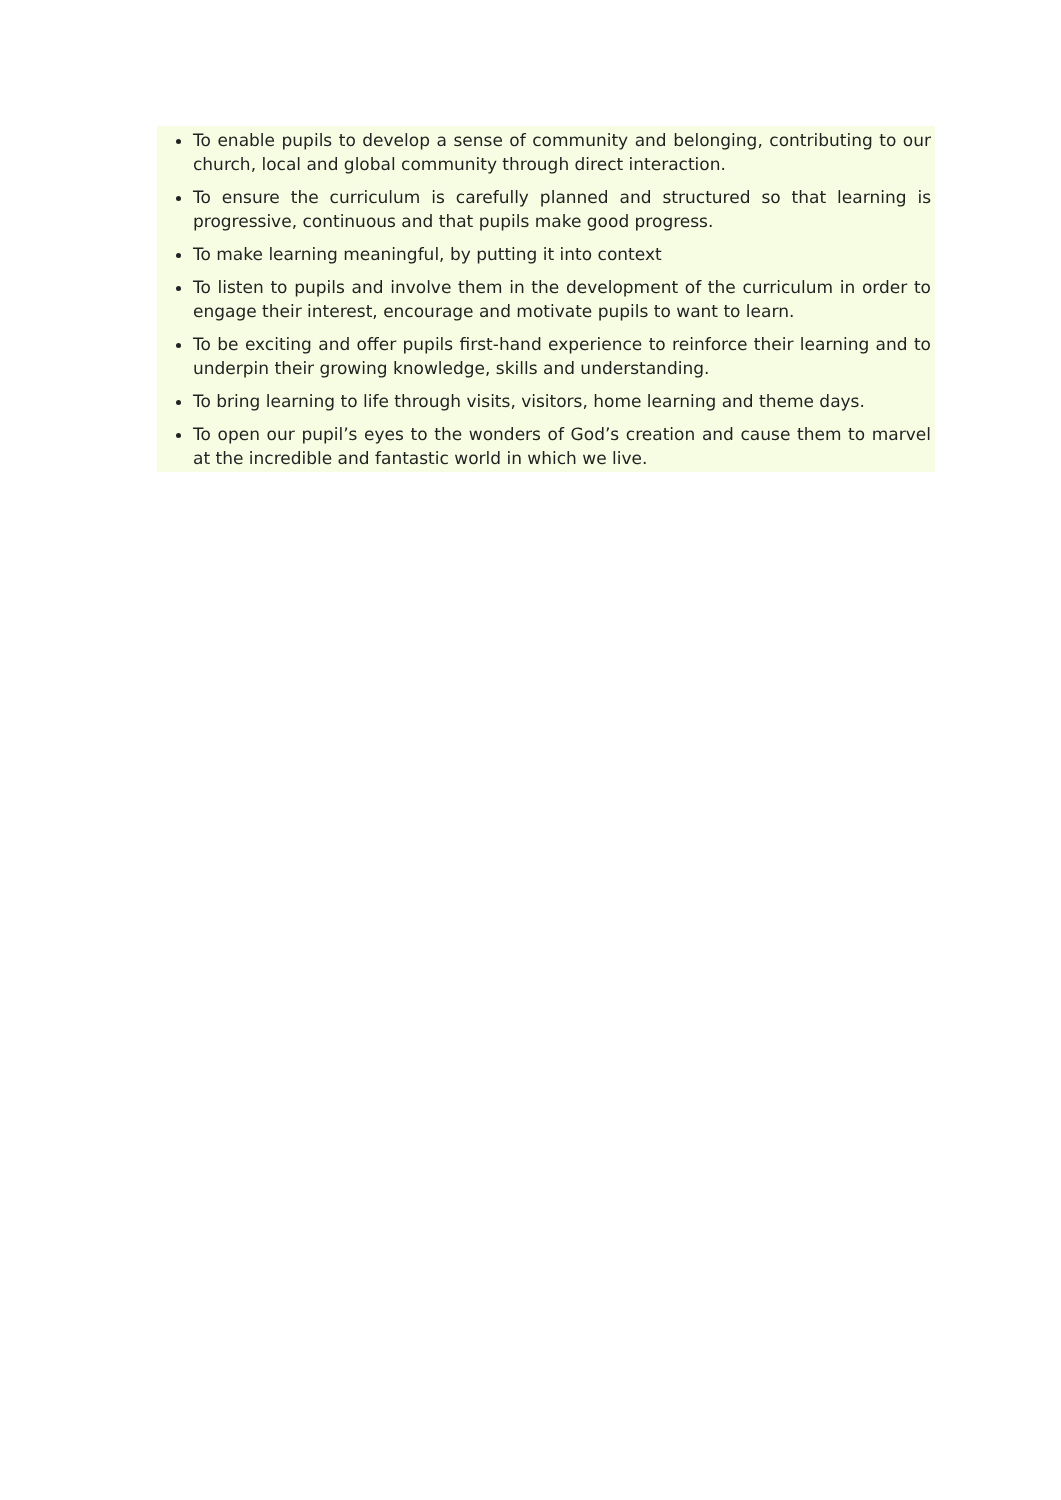To enable pupils to develop a sense of community and belonging, contributing to our church, local and global community through direct interaction.
To ensure the curriculum is carefully planned and structured so that learning is progressive, continuous and that pupils make good progress.
To make learning meaningful, by putting it into context
To listen to pupils and involve them in the development of the curriculum in order to engage their interest, encourage and motivate pupils to want to learn.
To be exciting and offer pupils first-hand experience to reinforce their learning and to underpin their growing knowledge, skills and understanding.
To bring learning to life through visits, visitors, home learning and theme days.
To open our pupil’s eyes to the wonders of God’s creation and cause them to marvel at the incredible and fantastic world in which we live.